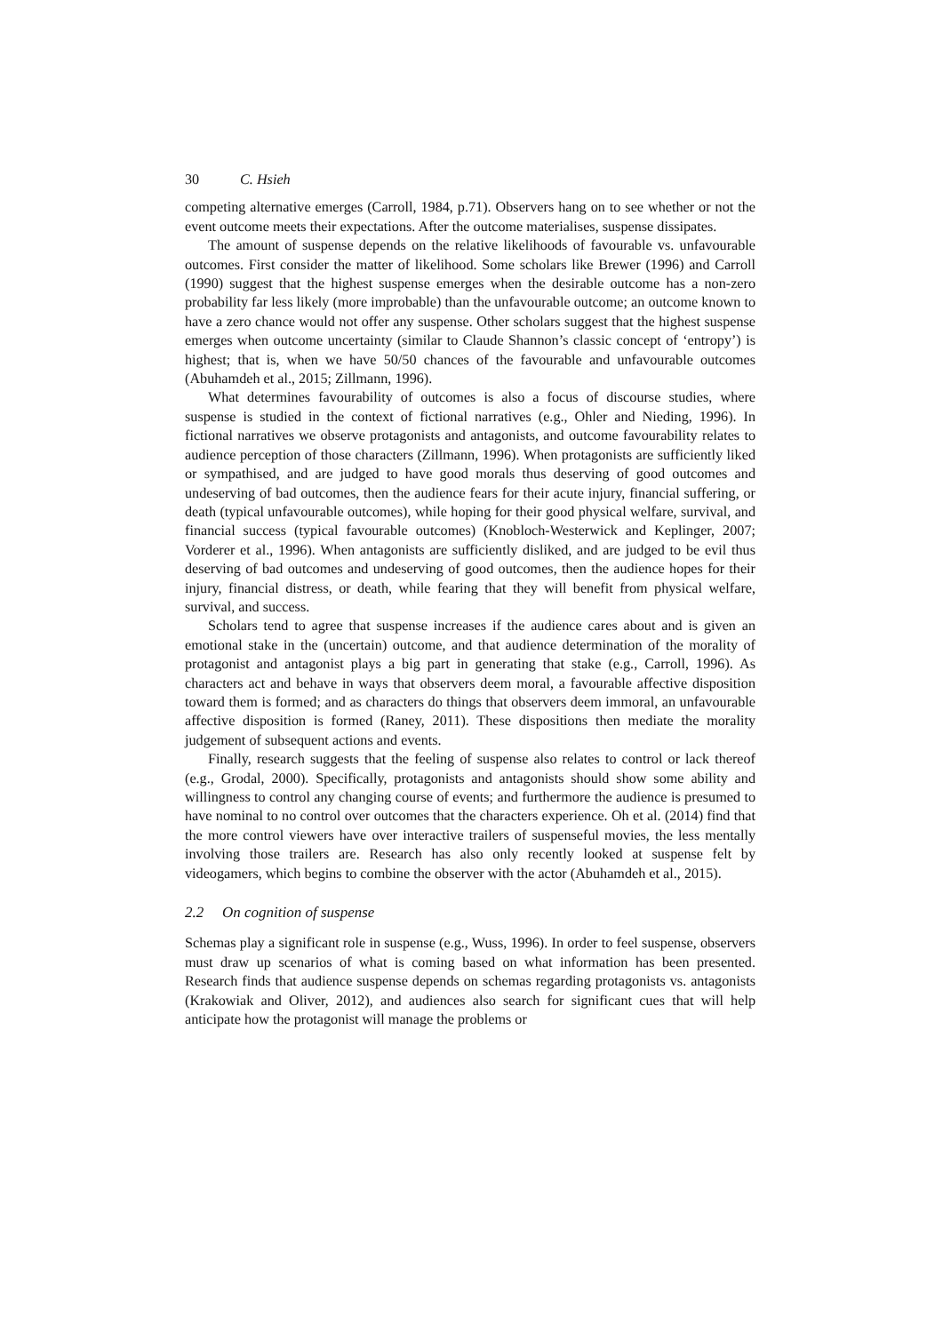30 C. Hsieh
competing alternative emerges (Carroll, 1984, p.71). Observers hang on to see whether or not the event outcome meets their expectations. After the outcome materialises, suspense dissipates.
The amount of suspense depends on the relative likelihoods of favourable vs. unfavourable outcomes. First consider the matter of likelihood. Some scholars like Brewer (1996) and Carroll (1990) suggest that the highest suspense emerges when the desirable outcome has a non-zero probability far less likely (more improbable) than the unfavourable outcome; an outcome known to have a zero chance would not offer any suspense. Other scholars suggest that the highest suspense emerges when outcome uncertainty (similar to Claude Shannon’s classic concept of ‘entropy’) is highest; that is, when we have 50/50 chances of the favourable and unfavourable outcomes (Abuhamdeh et al., 2015; Zillmann, 1996).
What determines favourability of outcomes is also a focus of discourse studies, where suspense is studied in the context of fictional narratives (e.g., Ohler and Nieding, 1996). In fictional narratives we observe protagonists and antagonists, and outcome favourability relates to audience perception of those characters (Zillmann, 1996). When protagonists are sufficiently liked or sympathised, and are judged to have good morals thus deserving of good outcomes and undeserving of bad outcomes, then the audience fears for their acute injury, financial suffering, or death (typical unfavourable outcomes), while hoping for their good physical welfare, survival, and financial success (typical favourable outcomes) (Knobloch-Westerwick and Keplinger, 2007; Vorderer et al., 1996). When antagonists are sufficiently disliked, and are judged to be evil thus deserving of bad outcomes and undeserving of good outcomes, then the audience hopes for their injury, financial distress, or death, while fearing that they will benefit from physical welfare, survival, and success.
Scholars tend to agree that suspense increases if the audience cares about and is given an emotional stake in the (uncertain) outcome, and that audience determination of the morality of protagonist and antagonist plays a big part in generating that stake (e.g., Carroll, 1996). As characters act and behave in ways that observers deem moral, a favourable affective disposition toward them is formed; and as characters do things that observers deem immoral, an unfavourable affective disposition is formed (Raney, 2011). These dispositions then mediate the morality judgement of subsequent actions and events.
Finally, research suggests that the feeling of suspense also relates to control or lack thereof (e.g., Grodal, 2000). Specifically, protagonists and antagonists should show some ability and willingness to control any changing course of events; and furthermore the audience is presumed to have nominal to no control over outcomes that the characters experience. Oh et al. (2014) find that the more control viewers have over interactive trailers of suspenseful movies, the less mentally involving those trailers are. Research has also only recently looked at suspense felt by videogamers, which begins to combine the observer with the actor (Abuhamdeh et al., 2015).
2.2 On cognition of suspense
Schemas play a significant role in suspense (e.g., Wuss, 1996). In order to feel suspense, observers must draw up scenarios of what is coming based on what information has been presented. Research finds that audience suspense depends on schemas regarding protagonists vs. antagonists (Krakowiak and Oliver, 2012), and audiences also search for significant cues that will help anticipate how the protagonist will manage the problems or